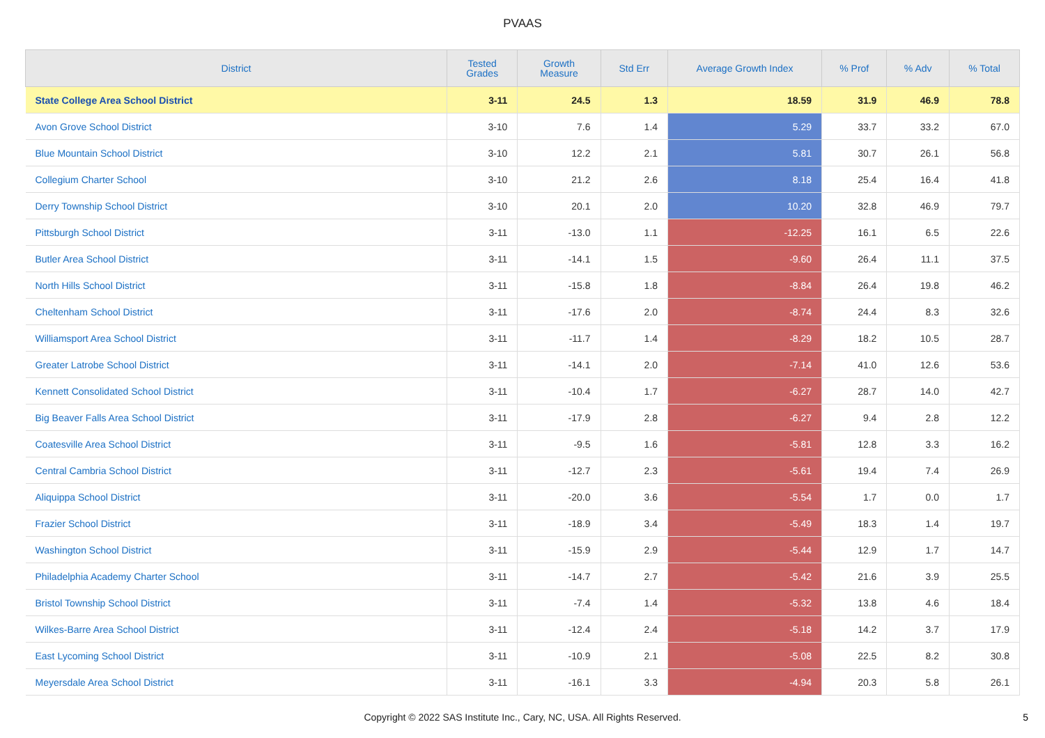PVAAS
| District | Tested Grades | Growth Measure | Std Err | Average Growth Index | % Prof | % Adv | % Total |
| --- | --- | --- | --- | --- | --- | --- | --- |
| State College Area School District | 3-11 | 24.5 | 1.3 | 18.59 | 31.9 | 46.9 | 78.8 |
| Avon Grove School District | 3-10 | 7.6 | 1.4 | 5.29 | 33.7 | 33.2 | 67.0 |
| Blue Mountain School District | 3-10 | 12.2 | 2.1 | 5.81 | 30.7 | 26.1 | 56.8 |
| Collegium Charter School | 3-10 | 21.2 | 2.6 | 8.18 | 25.4 | 16.4 | 41.8 |
| Derry Township School District | 3-10 | 20.1 | 2.0 | 10.20 | 32.8 | 46.9 | 79.7 |
| Pittsburgh School District | 3-11 | -13.0 | 1.1 | -12.25 | 16.1 | 6.5 | 22.6 |
| Butler Area School District | 3-11 | -14.1 | 1.5 | -9.60 | 26.4 | 11.1 | 37.5 |
| North Hills School District | 3-11 | -15.8 | 1.8 | -8.84 | 26.4 | 19.8 | 46.2 |
| Cheltenham School District | 3-11 | -17.6 | 2.0 | -8.74 | 24.4 | 8.3 | 32.6 |
| Williamsport Area School District | 3-11 | -11.7 | 1.4 | -8.29 | 18.2 | 10.5 | 28.7 |
| Greater Latrobe School District | 3-11 | -14.1 | 2.0 | -7.14 | 41.0 | 12.6 | 53.6 |
| Kennett Consolidated School District | 3-11 | -10.4 | 1.7 | -6.27 | 28.7 | 14.0 | 42.7 |
| Big Beaver Falls Area School District | 3-11 | -17.9 | 2.8 | -6.27 | 9.4 | 2.8 | 12.2 |
| Coatesville Area School District | 3-11 | -9.5 | 1.6 | -5.81 | 12.8 | 3.3 | 16.2 |
| Central Cambria School District | 3-11 | -12.7 | 2.3 | -5.61 | 19.4 | 7.4 | 26.9 |
| Aliquippa School District | 3-11 | -20.0 | 3.6 | -5.54 | 1.7 | 0.0 | 1.7 |
| Frazier School District | 3-11 | -18.9 | 3.4 | -5.49 | 18.3 | 1.4 | 19.7 |
| Washington School District | 3-11 | -15.9 | 2.9 | -5.44 | 12.9 | 1.7 | 14.7 |
| Philadelphia Academy Charter School | 3-11 | -14.7 | 2.7 | -5.42 | 21.6 | 3.9 | 25.5 |
| Bristol Township School District | 3-11 | -7.4 | 1.4 | -5.32 | 13.8 | 4.6 | 18.4 |
| Wilkes-Barre Area School District | 3-11 | -12.4 | 2.4 | -5.18 | 14.2 | 3.7 | 17.9 |
| East Lycoming School District | 3-11 | -10.9 | 2.1 | -5.08 | 22.5 | 8.2 | 30.8 |
| Meyersdale Area School District | 3-11 | -16.1 | 3.3 | -4.94 | 20.3 | 5.8 | 26.1 |
Copyright © 2022 SAS Institute Inc., Cary, NC, USA. All Rights Reserved.
5